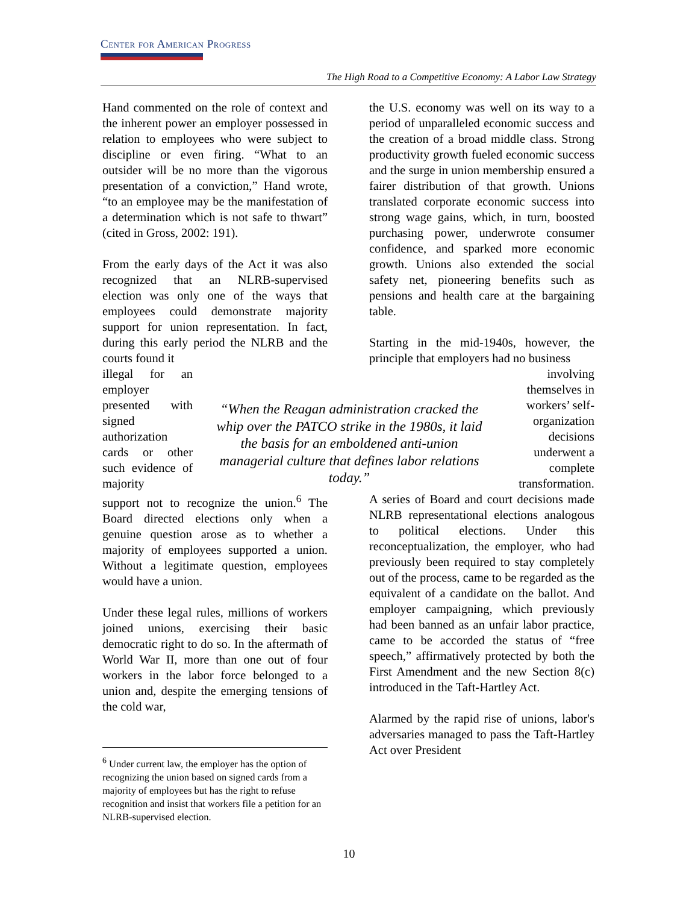Center for American Progress
The High Road to a Competitive Economy: A Labor Law Strategy
Hand commented on the role of context and the inherent power an employer possessed in relation to employees who were subject to discipline or even firing. “What to an outsider will be no more than the vigorous presentation of a conviction,” Hand wrote, “to an employee may be the manifestation of a determination which is not safe to thwart” (cited in Gross, 2002: 191).
From the early days of the Act it was also recognized that an NLRB-supervised election was only one of the ways that employees could demonstrate majority support for union representation. In fact, during this early period the NLRB and the courts found it
illegal for an employer presented with signed authorization cards or other such evidence of majority
support not to recognize the union.<sup>6</sup> The Board directed elections only when a genuine question arose as to whether a majority of employees supported a union. Without a legitimate question, employees would have a union.
Under these legal rules, millions of workers joined unions, exercising their basic democratic right to do so. In the aftermath of World War II, more than one out of four workers in the labor force belonged to a union and, despite the emerging tensions of the cold war,
“When the Reagan administration cracked the whip over the PATCO strike in the 1980s, it laid the basis for an emboldened anti-union managerial culture that defines labor relations today.”
the U.S. economy was well on its way to a period of unparalleled economic success and the creation of a broad middle class. Strong productivity growth fueled economic success and the surge in union membership ensured a fairer distribution of that growth. Unions translated corporate economic success into strong wage gains, which, in turn, boosted purchasing power, underwrote consumer confidence, and sparked more economic growth. Unions also extended the social safety net, pioneering benefits such as pensions and health care at the bargaining table.
Starting in the mid-1940s, however, the principle that employers had no business
involving themselves in workers’ self-organization decisions underwent a complete transformation.
A series of Board and court decisions made NLRB representational elections analogous to political elections. Under this reconceptualization, the employer, who had previously been required to stay completely out of the process, came to be regarded as the equivalent of a candidate on the ballot. And employer campaigning, which previously had been banned as an unfair labor practice, came to be accorded the status of “free speech,” affirmatively protected by both the First Amendment and the new Section 8(c) introduced in the Taft-Hartley Act.
Alarmed by the rapid rise of unions, labor's adversaries managed to pass the Taft-Hartley Act over President
<sup>6</sup> Under current law, the employer has the option of recognizing the union based on signed cards from a majority of employees but has the right to refuse recognition and insist that workers file a petition for an NLRB-supervised election.
10